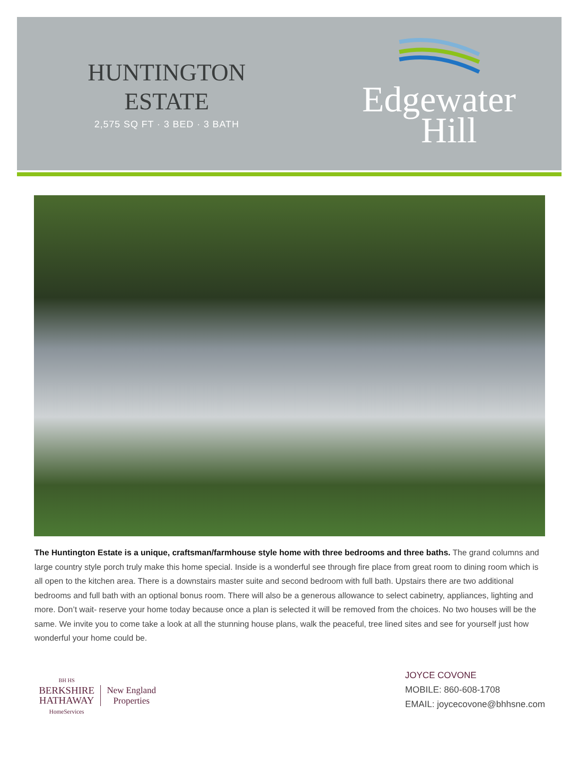HUNTINGTON
ESTATE
2,575 SQ FT · 3 BED · 3 BATH
Edgewater
Hill
The Huntington Estate is a unique, craftsman/farmhouse style home with three bedrooms and three baths. The grand columns and large country style porch truly make this home special. Inside is a wonderful see through fire place from great room to dining room which is all open to the kitchen area. There is a downstairs master suite and second bedroom with full bath. Upstairs there are two additional bedrooms and full bath with an optional bonus room. There will also be a generous allowance to select cabinetry, appliances, lighting and more. Don’t wait- reserve your home today because once a plan is selected it will be removed from the choices. No two houses will be the same. We invite you to come take a look at all the stunning house plans, walk the peaceful, tree lined sites and see for yourself just how wonderful your home could be.
BH HS
BERKSHIRE
HATHAWAY
HomeServices
New England
Properties
JOYCE COVONE
MOBILE: 860-608-1708
EMAIL: joycecovone@bhhsne.com